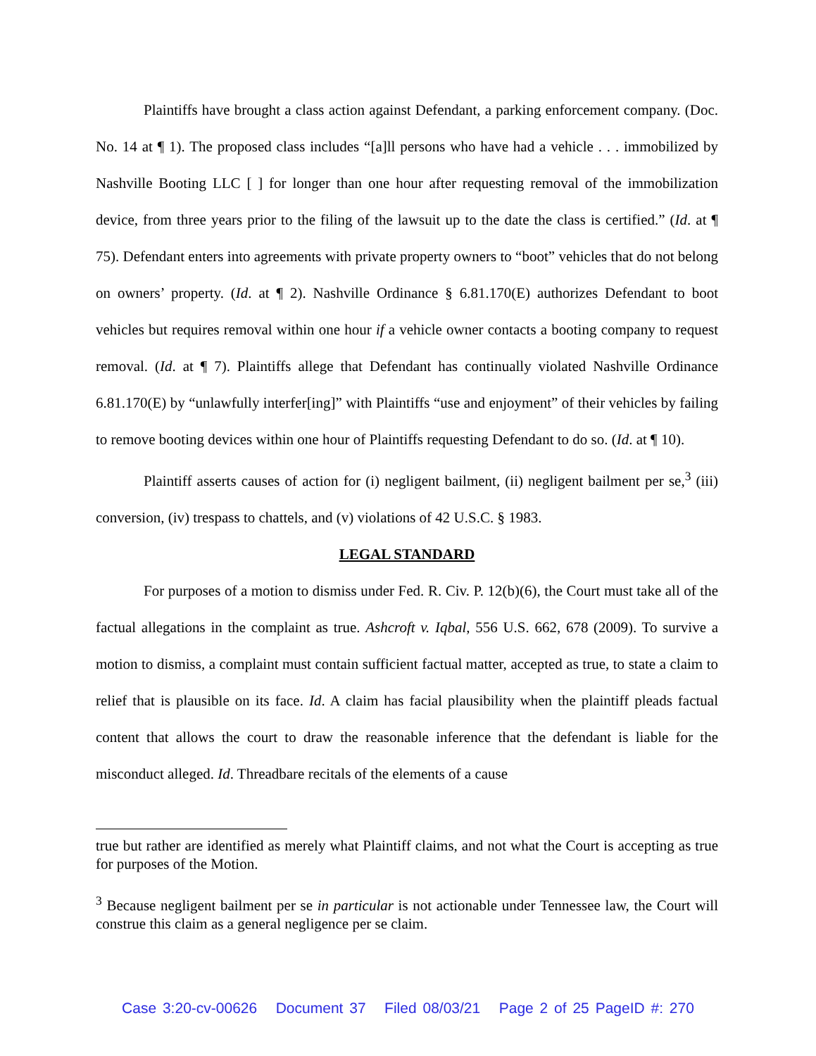Plaintiffs have brought a class action against Defendant, a parking enforcement company. (Doc. No. 14 at ¶ 1). The proposed class includes “[a]ll persons who have had a vehicle . . . immobilized by Nashville Booting LLC [ ] for longer than one hour after requesting removal of the immobilization device, from three years prior to the filing of the lawsuit up to the date the class is certified.” (Id. at ¶ 75). Defendant enters into agreements with private property owners to “boot” vehicles that do not belong on owners’ property. (Id. at ¶ 2). Nashville Ordinance § 6.81.170(E) authorizes Defendant to boot vehicles but requires removal within one hour if a vehicle owner contacts a booting company to request removal. (Id. at ¶ 7). Plaintiffs allege that Defendant has continually violated Nashville Ordinance 6.81.170(E) by “unlawfully interfer[ing]” with Plaintiffs “use and enjoyment” of their vehicles by failing to remove booting devices within one hour of Plaintiffs requesting Defendant to do so. (Id. at ¶ 10).
Plaintiff asserts causes of action for (i) negligent bailment, (ii) negligent bailment per se,<sup>3</sup> (iii) conversion, (iv) trespass to chattels, and (v) violations of 42 U.S.C. § 1983.
LEGAL STANDARD
For purposes of a motion to dismiss under Fed. R. Civ. P. 12(b)(6), the Court must take all of the factual allegations in the complaint as true. Ashcroft v. Iqbal, 556 U.S. 662, 678 (2009). To survive a motion to dismiss, a complaint must contain sufficient factual matter, accepted as true, to state a claim to relief that is plausible on its face. Id. A claim has facial plausibility when the plaintiff pleads factual content that allows the court to draw the reasonable inference that the defendant is liable for the misconduct alleged. Id. Threadbare recitals of the elements of a cause
true but rather are identified as merely what Plaintiff claims, and not what the Court is accepting as true for purposes of the Motion.
<sup>3</sup> Because negligent bailment per se in particular is not actionable under Tennessee law, the Court will construe this claim as a general negligence per se claim.
Case 3:20-cv-00626 Document 37 Filed 08/03/21 Page 2 of 25 PageID #: 270